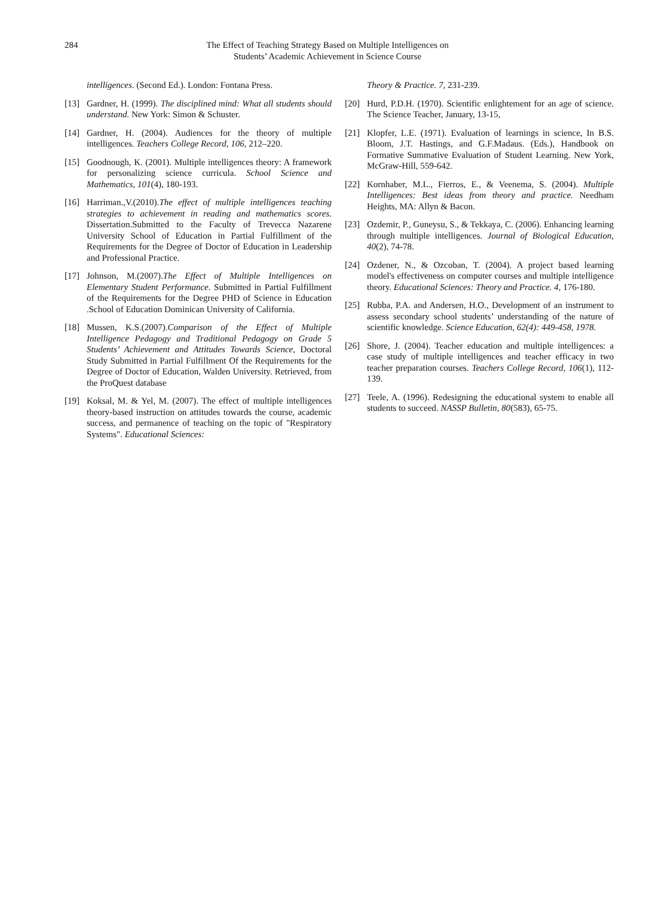284 The Effect of Teaching Strategy Based on Multiple Intelligences on
Students’ Academic Achievement in Science Course
intelligences. (Second Ed.). London: Fontana Press.
[13] Gardner, H. (1999). The disciplined mind: What all students should understand. New York: Simon & Schuster.
[14] Gardner, H. (2004). Audiences for the theory of multiple intelligences. Teachers College Record, 106, 212–220.
[15] Goodnough, K. (2001). Multiple intelligences theory: A framework for personalizing science curricula. School Science and Mathematics, 101(4), 180-193.
[16] Harriman.,V.(2010).The effect of multiple intelligences teaching strategies to achievement in reading and mathematics scores. Dissertation.Submitted to the Faculty of Trevecca Nazarene University School of Education in Partial Fulfillment of the Requirements for the Degree of Doctor of Education in Leadership and Professional Practice.
[17] Johnson, M.(2007).The Effect of Multiple Intelligences on Elementary Student Performance. Submitted in Partial Fulfillment of the Requirements for the Degree PHD of Science in Education .School of Education Dominican University of California.
[18] Mussen, K.S.(2007).Comparison of the Effect of Multiple Intelligence Pedagogy and Traditional Pedagogy on Grade 5 Students’ Achievement and Attitudes Towards Science, Doctoral Study Submitted in Partial Fulfillment Of the Requirements for the Degree of Doctor of Education, Walden University. Retrieved, from the ProQuest database
[19] Koksal, M. & Yel, M. (2007). The effect of multiple intelligences theory-based instruction on attitudes towards the course, academic success, and permanence of teaching on the topic of "Respiratory Systems". Educational Sciences:
Theory & Practice. 7, 231-239.
[20] Hurd, P.D.H. (1970). Scientific enlightement for an age of science. The Science Teacher, January, 13-15,
[21] Klopfer, L.E. (1971). Evaluation of learnings in science, In B.S. Bloom, J.T. Hastings, and G.F.Madaus. (Eds.), Handbook on Formative Summative Evaluation of Student Learning. New York, McGraw-Hill, 559-642.
[22] Kornhaber, M.L., Fierros, E., & Veenema, S. (2004). Multiple Intelligences: Best ideas from theory and practice. Needham Heights, MA: Allyn & Bacon.
[23] Ozdemir, P., Guneysu, S., & Tekkaya, C. (2006). Enhancing learning through multiple intelligences. Journal of Biological Education, 40(2), 74-78.
[24] Ozdener, N., & Ozcoban, T. (2004). A project based learning model's effectiveness on computer courses and multiple intelligence theory. Educational Sciences: Theory and Practice. 4, 176-180.
[25] Rubba, P.A. and Andersen, H.O., Development of an instrument to assess secondary school students’ understanding of the nature of scientific knowledge. Science Education, 62(4): 449-458, 1978.
[26] Shore, J. (2004). Teacher education and multiple intelligences: a case study of multiple intelligences and teacher efficacy in two teacher preparation courses. Teachers College Record, 106(1), 112-139.
[27] Teele, A. (1996). Redesigning the educational system to enable all students to succeed. NASSP Bulletin, 80(583), 65-75.